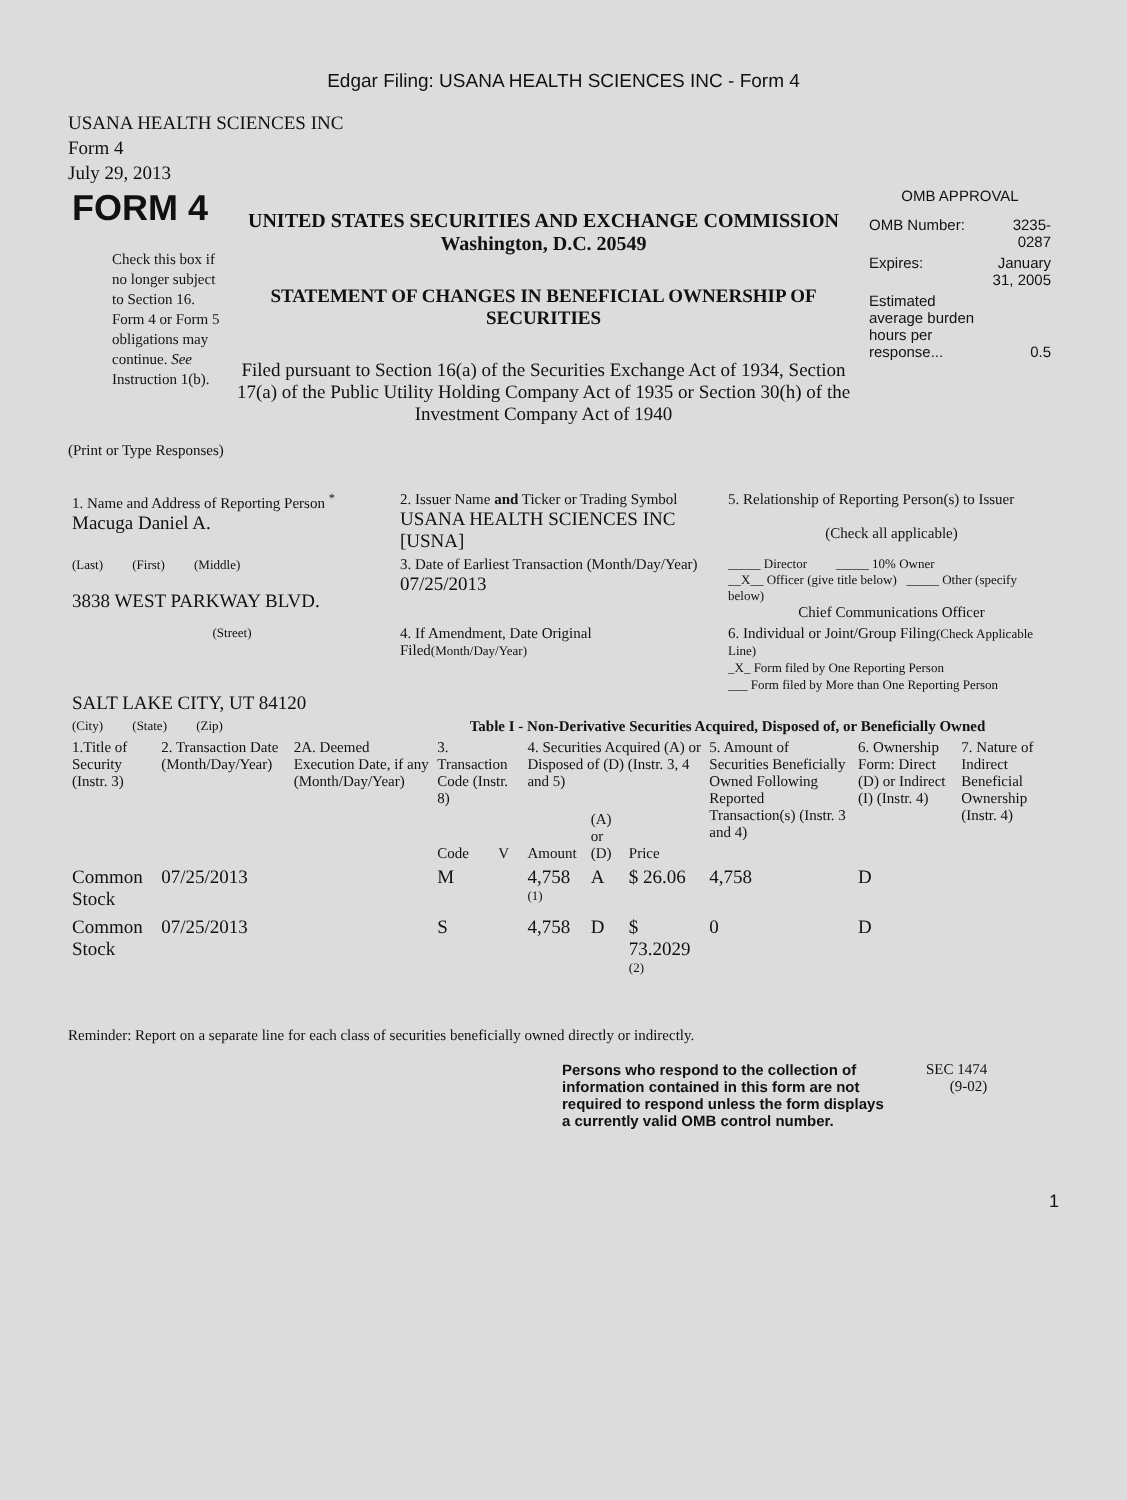Edgar Filing: USANA HEALTH SCIENCES INC - Form 4
USANA HEALTH SCIENCES INC
Form 4
July 29, 2013
| FORM 4 Check this box if no longer subject to Section 16. Form 4 or Form 5 obligations may continue. See Instruction 1(b). | UNITED STATES SECURITIES AND EXCHANGE COMMISSION Washington, D.C. 20549 STATEMENT OF CHANGES IN BENEFICIAL OWNERSHIP OF SECURITIES Filed pursuant to Section 16(a) of the Securities Exchange Act of 1934, Section 17(a) of the Public Utility Holding Company Act of 1935 or Section 30(h) of the Investment Company Act of 1940 | OMB APPROVAL / OMB Number: / 3235-0287 / / Expires: / January 31, 2005 / / Estimated average burden hours per response... / 0.5 / |
(Print or Type Responses)
| 1. Name and Address of Reporting Person <sup>*</sup> Macuga Daniel A. | 2. Issuer Name and Ticker or Trading Symbol USANA HEALTH SCIENCES INC [USNA] | 5. Relationship of Reporting Person(s) to Issuer (Check all applicable) |
| (Last) (First) (Middle) 3838 WEST PARKWAY BLVD. | 3. Date of Earliest Transaction (Month/Day/Year) 07/25/2013 | _____ Director _____ 10% Owner __X__ Officer (give title below) _____ Other (specify below) Chief Communications Officer |
| (Street) SALT LAKE CITY, UT 84120 | 4. If Amendment, Date Original Filed (Month/Day/Year) | 6. Individual or Joint/Group Filing (Check Applicable Line) _X_ Form filed by One Reporting Person ___ Form filed by More than One Reporting Person |
| (City) (State) (Zip) | Table I - Non-Derivative Securities Acquired, Disposed of, or Beneficially Owned | |
| 1.Title of Security (Instr. 3) | 2. Transaction Date (Month/Day/Year) | 2A. Deemed Execution Date, if any (Month/Day/Year) | 3. Transaction Code (Instr. 8) | | 4. Securities Acquired (A) or Disposed of (D) (Instr. 3, 4 and 5) | | | 5. Amount of Securities Beneficially Owned Following Reported Transaction(s) (Instr. 3 and 4) | 6. Ownership Form: Direct (D) or Indirect (I) (Instr. 4) | 7. Nature of Indirect Beneficial Ownership (Instr. 4) |
| --- | --- | --- | --- | --- | --- | --- | --- | --- | --- | --- |
| | | | Code | V | Amount | (A) or (D) | Price | | | |
| Common Stock | 07/25/2013 | | M | | 4,758 <sup>(1)</sup> | A | $ 26.06 | 4,758 | D | |
| Common Stock | 07/25/2013 | | S | | 4,758 | D | $ 73.2029 <sup>(2)</sup> | 0 | D | |
Reminder: Report on a separate line for each class of securities beneficially owned directly or indirectly.
| Persons who respond to the collection of information contained in this form are not required to respond unless the form displays a currently valid OMB control number. | SEC 1474 (9-02) |
1